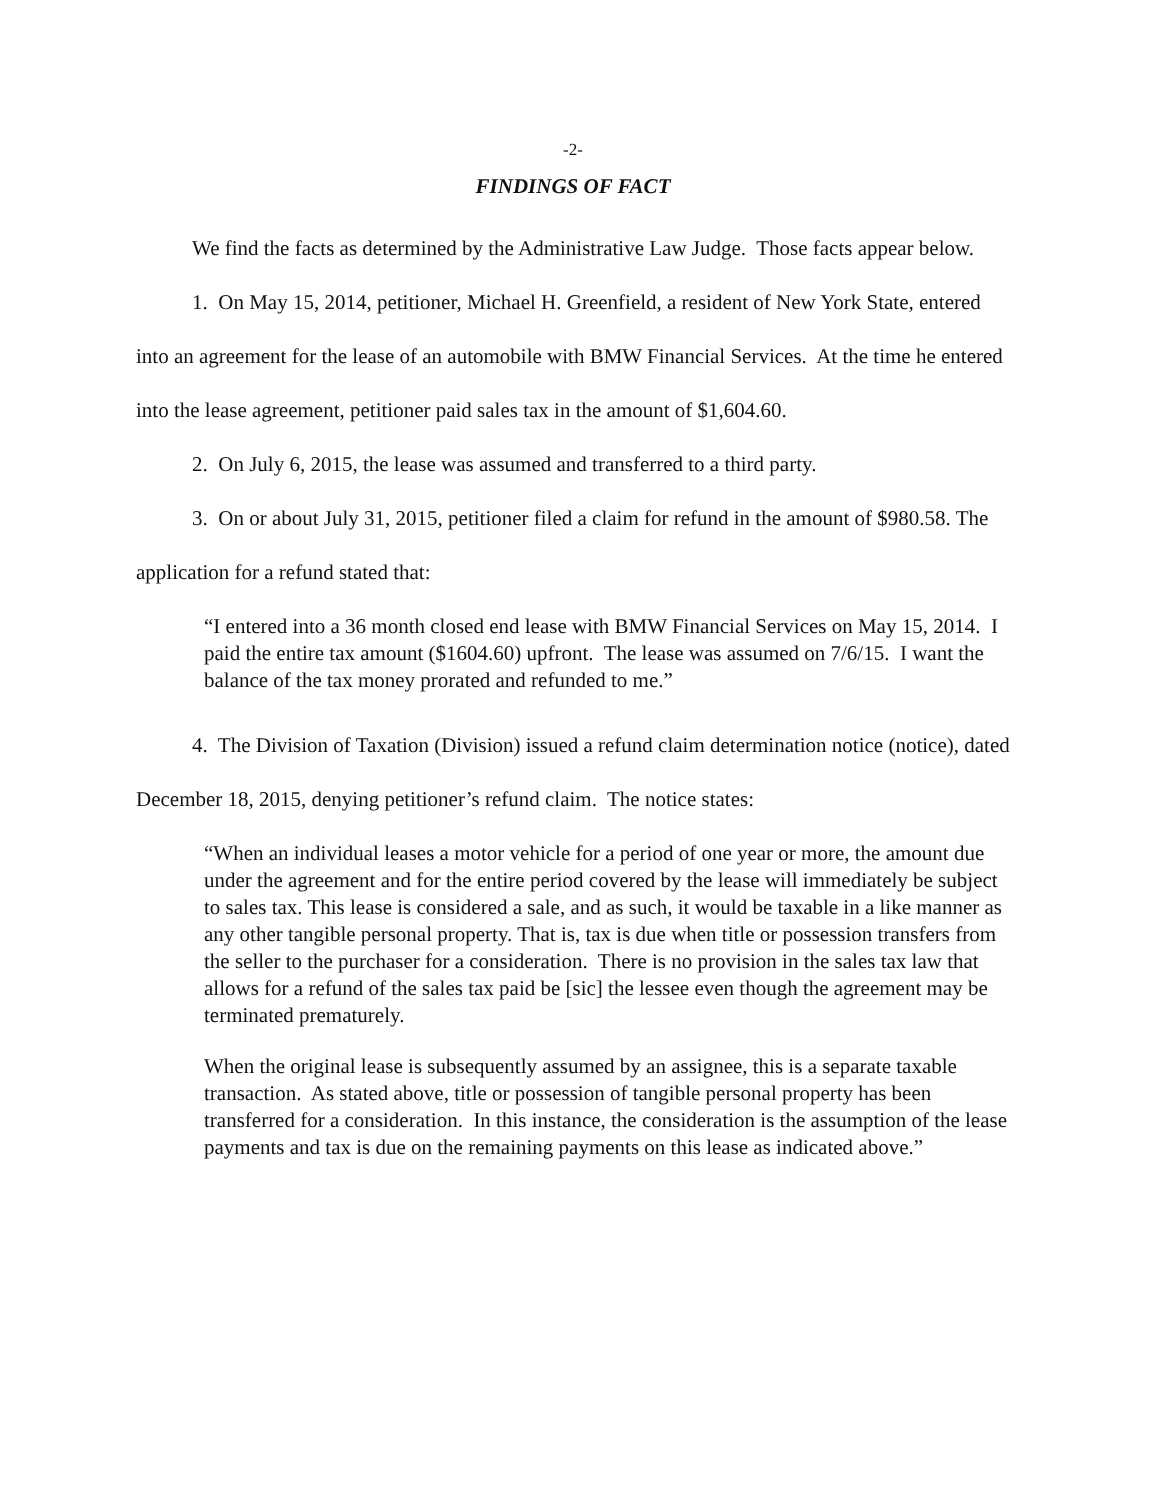-2-
FINDINGS OF FACT
We find the facts as determined by the Administrative Law Judge. Those facts appear below.
1. On May 15, 2014, petitioner, Michael H. Greenfield, a resident of New York State, entered into an agreement for the lease of an automobile with BMW Financial Services. At the time he entered into the lease agreement, petitioner paid sales tax in the amount of $1,604.60.
2. On July 6, 2015, the lease was assumed and transferred to a third party.
3. On or about July 31, 2015, petitioner filed a claim for refund in the amount of $980.58. The application for a refund stated that:
“I entered into a 36 month closed end lease with BMW Financial Services on May 15, 2014. I paid the entire tax amount ($1604.60) upfront. The lease was assumed on 7/6/15. I want the balance of the tax money prorated and refunded to me.”
4. The Division of Taxation (Division) issued a refund claim determination notice (notice), dated December 18, 2015, denying petitioner’s refund claim. The notice states:
“When an individual leases a motor vehicle for a period of one year or more, the amount due under the agreement and for the entire period covered by the lease will immediately be subject to sales tax. This lease is considered a sale, and as such, it would be taxable in a like manner as any other tangible personal property. That is, tax is due when title or possession transfers from the seller to the purchaser for a consideration. There is no provision in the sales tax law that allows for a refund of the sales tax paid be [sic] the lessee even though the agreement may be terminated prematurely.
When the original lease is subsequently assumed by an assignee, this is a separate taxable transaction. As stated above, title or possession of tangible personal property has been transferred for a consideration. In this instance, the consideration is the assumption of the lease payments and tax is due on the remaining payments on this lease as indicated above.”